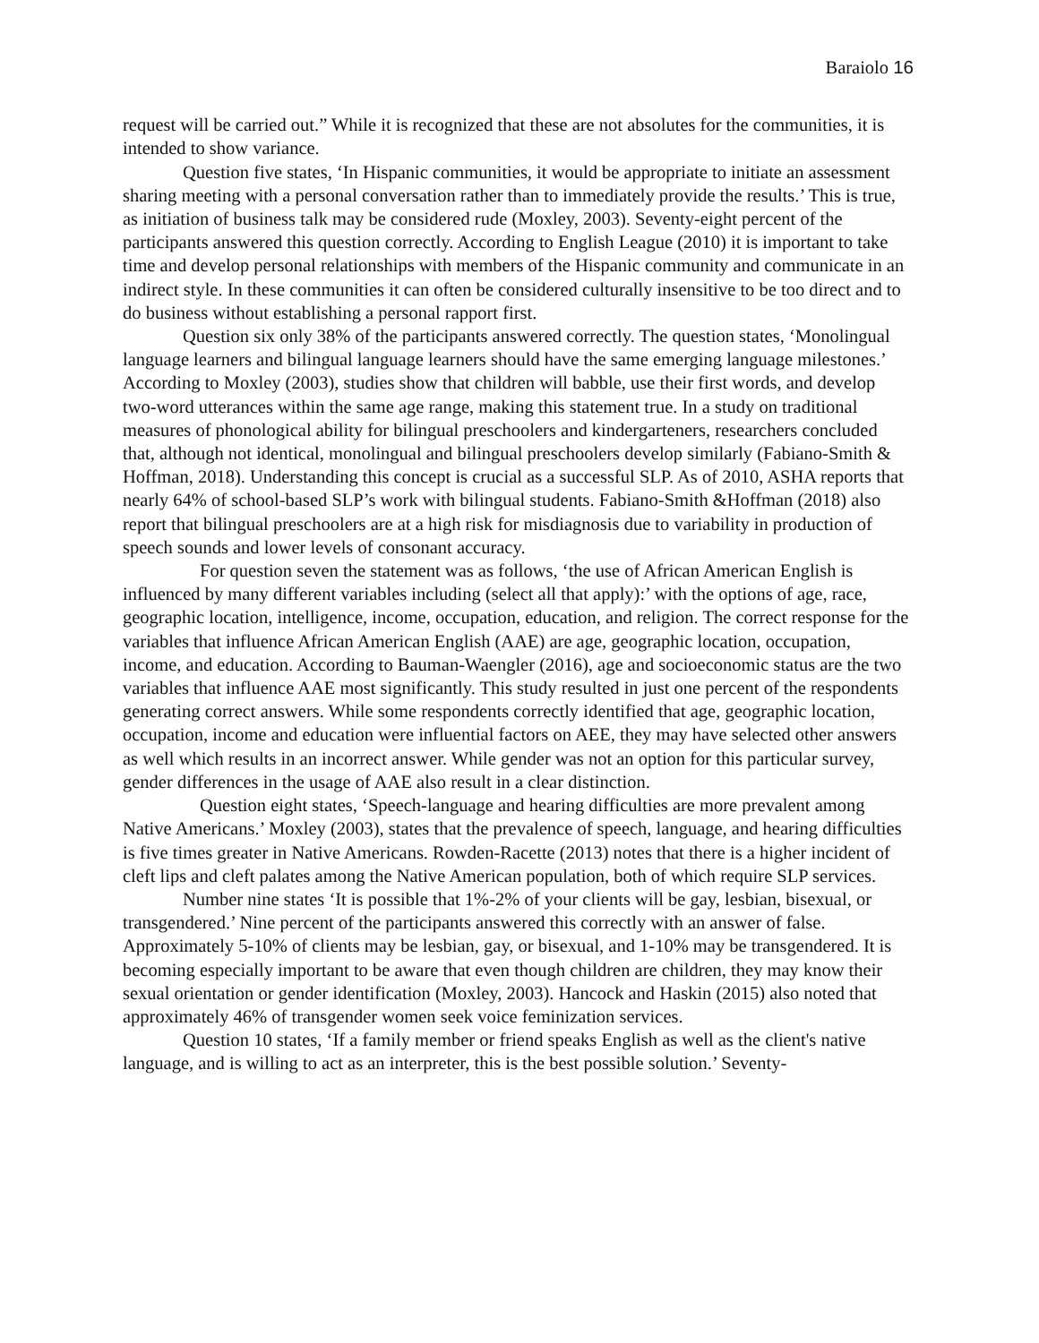Baraiolo 16
request will be carried out.” While it is recognized that these are not absolutes for the communities, it is intended to show variance.
Question five states, ‘In Hispanic communities, it would be appropriate to initiate an assessment sharing meeting with a personal conversation rather than to immediately provide the results.’ This is true, as initiation of business talk may be considered rude (Moxley, 2003). Seventy-eight percent of the participants answered this question correctly. According to English League (2010) it is important to take time and develop personal relationships with members of the Hispanic community and communicate in an indirect style. In these communities it can often be considered culturally insensitive to be too direct and to do business without establishing a personal rapport first.
Question six only 38% of the participants answered correctly. The question states, ‘Monolingual language learners and bilingual language learners should have the same emerging language milestones.’ According to Moxley (2003), studies show that children will babble, use their first words, and develop two-word utterances within the same age range, making this statement true. In a study on traditional measures of phonological ability for bilingual preschoolers and kindergarteners, researchers concluded that, although not identical, monolingual and bilingual preschoolers develop similarly (Fabiano-Smith & Hoffman, 2018). Understanding this concept is crucial as a successful SLP. As of 2010, ASHA reports that nearly 64% of school-based SLP’s work with bilingual students. Fabiano-Smith &Hoffman (2018) also report that bilingual preschoolers are at a high risk for misdiagnosis due to variability in production of speech sounds and lower levels of consonant accuracy.
For question seven the statement was as follows, ‘the use of African American English is influenced by many different variables including (select all that apply):’ with the options of age, race, geographic location, intelligence, income, occupation, education, and religion. The correct response for the variables that influence African American English (AAE) are age, geographic location, occupation, income, and education. According to Bauman-Waengler (2016), age and socioeconomic status are the two variables that influence AAE most significantly. This study resulted in just one percent of the respondents generating correct answers. While some respondents correctly identified that age, geographic location, occupation, income and education were influential factors on AEE, they may have selected other answers as well which results in an incorrect answer. While gender was not an option for this particular survey, gender differences in the usage of AAE also result in a clear distinction.
Question eight states, ‘Speech-language and hearing difficulties are more prevalent among Native Americans.’ Moxley (2003), states that the prevalence of speech, language, and hearing difficulties is five times greater in Native Americans. Rowden-Racette (2013) notes that there is a higher incident of cleft lips and cleft palates among the Native American population, both of which require SLP services.
Number nine states ‘It is possible that 1%-2% of your clients will be gay, lesbian, bisexual, or transgendered.’ Nine percent of the participants answered this correctly with an answer of false. Approximately 5-10% of clients may be lesbian, gay, or bisexual, and 1-10% may be transgendered. It is becoming especially important to be aware that even though children are children, they may know their sexual orientation or gender identification (Moxley, 2003). Hancock and Haskin (2015) also noted that approximately 46% of transgender women seek voice feminization services.
Question 10 states, ‘If a family member or friend speaks English as well as the client's native language, and is willing to act as an interpreter, this is the best possible solution.’ Seventy-